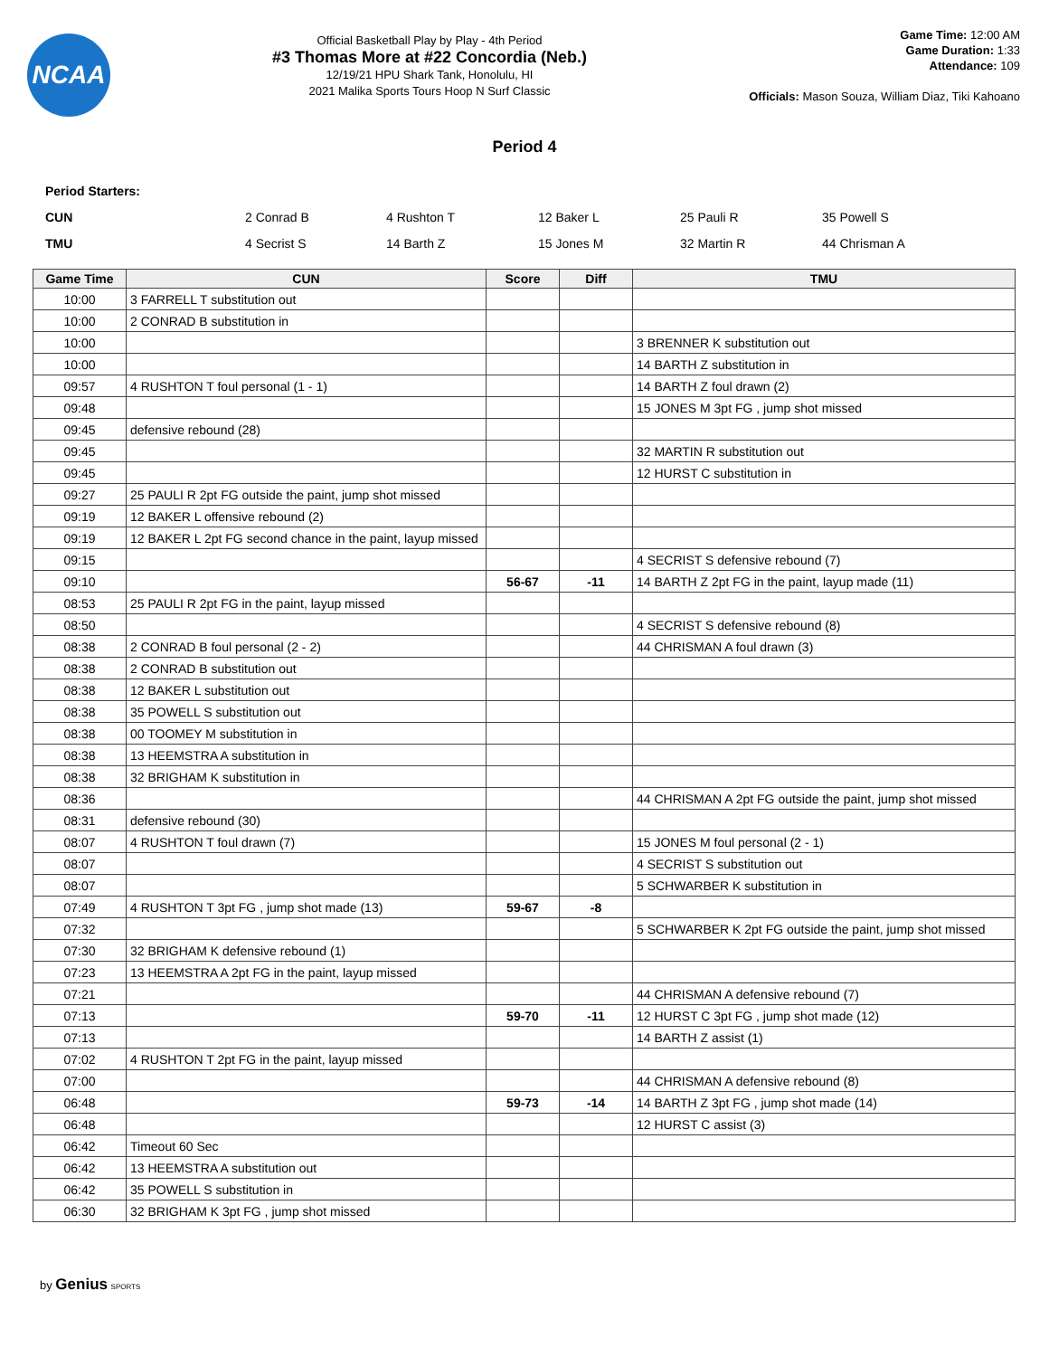NCAA
Official Basketball Play by Play - 4th Period
#3 Thomas More at #22 Concordia (Neb.)
12/19/21 HPU Shark Tank, Honolulu, HI
2021 Malika Sports Tours Hoop N Surf Classic
Game Time: 12:00 AM
Game Duration: 1:33
Attendance: 109
Officials: Mason Souza, William Diaz, Tiki Kahoano
Period 4
Period Starters:
| CUN | 2 Conrad B | 4 Rushton T | 12 Baker L | 25 Pauli R | 35 Powell S |
| TMU | 4 Secrist S | 14 Barth Z | 15 Jones M | 32 Martin R | 44 Chrisman A |
| Game Time | CUN | Score | Diff | TMU |
| --- | --- | --- | --- | --- |
| 10:00 | 3 FARRELL T substitution out | | | |
| 10:00 | 2 CONRAD B substitution in | | | |
| 10:00 | | | | 3 BRENNER K substitution out |
| 10:00 | | | | 14 BARTH Z substitution in |
| 09:57 | 4 RUSHTON T foul personal (1 - 1) | | | 14 BARTH Z foul drawn (2) |
| 09:48 | | | | 15 JONES M 3pt FG , jump shot missed |
| 09:45 | defensive rebound (28) | | | |
| 09:45 | | | | 32 MARTIN R substitution out |
| 09:45 | | | | 12 HURST C substitution in |
| 09:27 | 25 PAULI R 2pt FG outside the paint, jump shot missed | | | |
| 09:19 | 12 BAKER L offensive rebound (2) | | | |
| 09:19 | 12 BAKER L 2pt FG second chance in the paint, layup missed | | | |
| 09:15 | | | | 4 SECRIST S defensive rebound (7) |
| 09:10 | | 56-67 | -11 | 14 BARTH Z 2pt FG in the paint, layup made (11) |
| 08:53 | 25 PAULI R 2pt FG in the paint, layup missed | | | |
| 08:50 | | | | 4 SECRIST S defensive rebound (8) |
| 08:38 | 2 CONRAD B foul personal (2 - 2) | | | 44 CHRISMAN A foul drawn (3) |
| 08:38 | 2 CONRAD B substitution out | | | |
| 08:38 | 12 BAKER L substitution out | | | |
| 08:38 | 35 POWELL S substitution out | | | |
| 08:38 | 00 TOOMEY M substitution in | | | |
| 08:38 | 13 HEEMSTRA A substitution in | | | |
| 08:38 | 32 BRIGHAM K substitution in | | | |
| 08:36 | | | | 44 CHRISMAN A 2pt FG outside the paint, jump shot missed |
| 08:31 | defensive rebound (30) | | | |
| 08:07 | 4 RUSHTON T foul drawn (7) | | | 15 JONES M foul personal (2 - 1) |
| 08:07 | | | | 4 SECRIST S substitution out |
| 08:07 | | | | 5 SCHWARBER K substitution in |
| 07:49 | 4 RUSHTON T 3pt FG , jump shot made (13) | 59-67 | -8 | |
| 07:32 | | | | 5 SCHWARBER K 2pt FG outside the paint, jump shot missed |
| 07:30 | 32 BRIGHAM K defensive rebound (1) | | | |
| 07:23 | 13 HEEMSTRA A 2pt FG in the paint, layup missed | | | |
| 07:21 | | | | 44 CHRISMAN A defensive rebound (7) |
| 07:13 | | 59-70 | -11 | 12 HURST C 3pt FG , jump shot made (12) |
| 07:13 | | | | 14 BARTH Z assist (1) |
| 07:02 | 4 RUSHTON T 2pt FG in the paint, layup missed | | | |
| 07:00 | | | | 44 CHRISMAN A defensive rebound (8) |
| 06:48 | | 59-73 | -14 | 14 BARTH Z 3pt FG , jump shot made (14) |
| 06:48 | | | | 12 HURST C assist (3) |
| 06:42 | Timeout 60 Sec | | | |
| 06:42 | 13 HEEMSTRA A substitution out | | | |
| 06:42 | 35 POWELL S substitution in | | | |
| 06:30 | 32 BRIGHAM K 3pt FG , jump shot missed | | | |
by Genius SPORTS